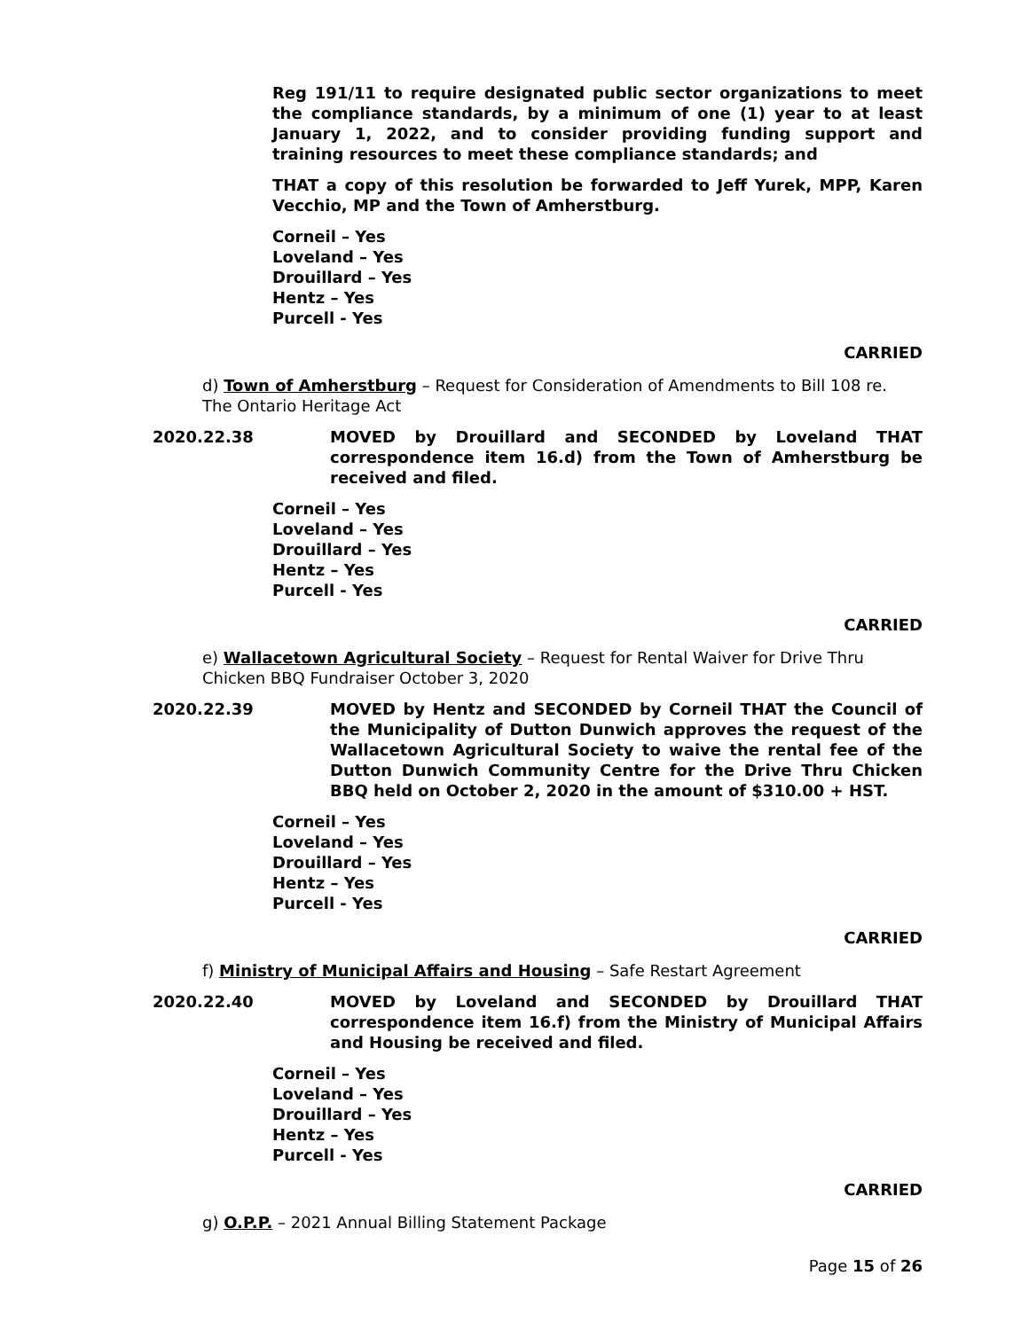Reg 191/11 to require designated public sector organizations to meet the compliance standards, by a minimum of one (1) year to at least January 1, 2022, and to consider providing funding support and training resources to meet these compliance standards; and
THAT a copy of this resolution be forwarded to Jeff Yurek, MPP, Karen Vecchio, MP and the Town of Amherstburg.
Corneil – Yes
Loveland – Yes
Drouillard – Yes
Hentz – Yes
Purcell - Yes
CARRIED
d) Town of Amherstburg – Request for Consideration of Amendments to Bill 108 re. The Ontario Heritage Act
2020.22.38 MOVED by Drouillard and SECONDED by Loveland THAT correspondence item 16.d) from the Town of Amherstburg be received and filed.
Corneil – Yes
Loveland – Yes
Drouillard – Yes
Hentz – Yes
Purcell - Yes
CARRIED
e) Wallacetown Agricultural Society – Request for Rental Waiver for Drive Thru Chicken BBQ Fundraiser October 3, 2020
2020.22.39 MOVED by Hentz and SECONDED by Corneil THAT the Council of the Municipality of Dutton Dunwich approves the request of the Wallacetown Agricultural Society to waive the rental fee of the Dutton Dunwich Community Centre for the Drive Thru Chicken BBQ held on October 2, 2020 in the amount of $310.00 + HST.
Corneil – Yes
Loveland – Yes
Drouillard – Yes
Hentz – Yes
Purcell - Yes
CARRIED
f) Ministry of Municipal Affairs and Housing – Safe Restart Agreement
2020.22.40 MOVED by Loveland and SECONDED by Drouillard THAT correspondence item 16.f) from the Ministry of Municipal Affairs and Housing be received and filed.
Corneil – Yes
Loveland – Yes
Drouillard – Yes
Hentz – Yes
Purcell - Yes
CARRIED
g) O.P.P. – 2021 Annual Billing Statement Package
Page 15 of 26